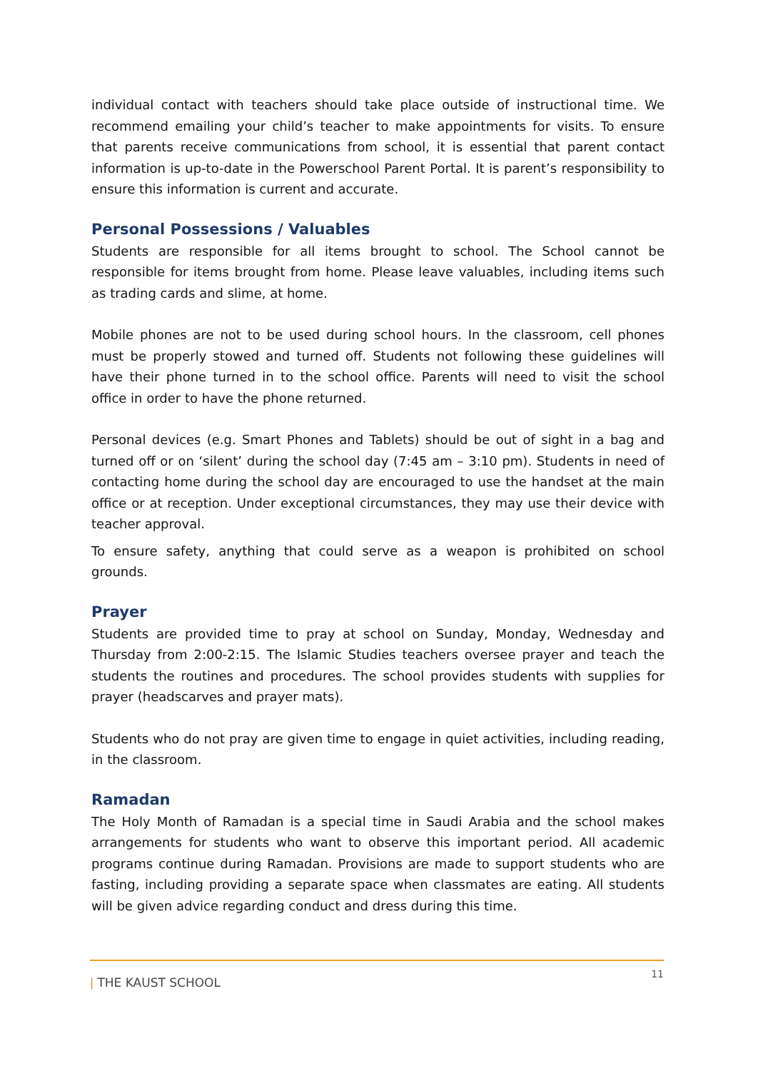individual contact with teachers should take place outside of instructional time. We recommend emailing your child’s teacher to make appointments for visits. To ensure that parents receive communications from school, it is essential that parent contact information is up-to-date in the Powerschool Parent Portal. It is parent’s responsibility to ensure this information is current and accurate.
Personal Possessions / Valuables
Students are responsible for all items brought to school. The School cannot be responsible for items brought from home. Please leave valuables, including items such as trading cards and slime, at home.
Mobile phones are not to be used during school hours. In the classroom, cell phones must be properly stowed and turned off. Students not following these guidelines will have their phone turned in to the school office. Parents will need to visit the school office in order to have the phone returned.
Personal devices (e.g. Smart Phones and Tablets) should be out of sight in a bag and turned off or on ‘silent’ during the school day (7:45 am – 3:10 pm). Students in need of contacting home during the school day are encouraged to use the handset at the main office or at reception. Under exceptional circumstances, they may use their device with teacher approval.
To ensure safety, anything that could serve as a weapon is prohibited on school grounds.
Prayer
Students are provided time to pray at school on Sunday, Monday, Wednesday and Thursday from 2:00-2:15. The Islamic Studies teachers oversee prayer and teach the students the routines and procedures. The school provides students with supplies for prayer (headscarves and prayer mats).
Students who do not pray are given time to engage in quiet activities, including reading, in the classroom.
Ramadan
The Holy Month of Ramadan is a special time in Saudi Arabia and the school makes arrangements for students who want to observe this important period. All academic programs continue during Ramadan. Provisions are made to support students who are fasting, including providing a separate space when classmates are eating. All students will be given advice regarding conduct and dress during this time.
ǀ THE KAUST SCHOOL
11